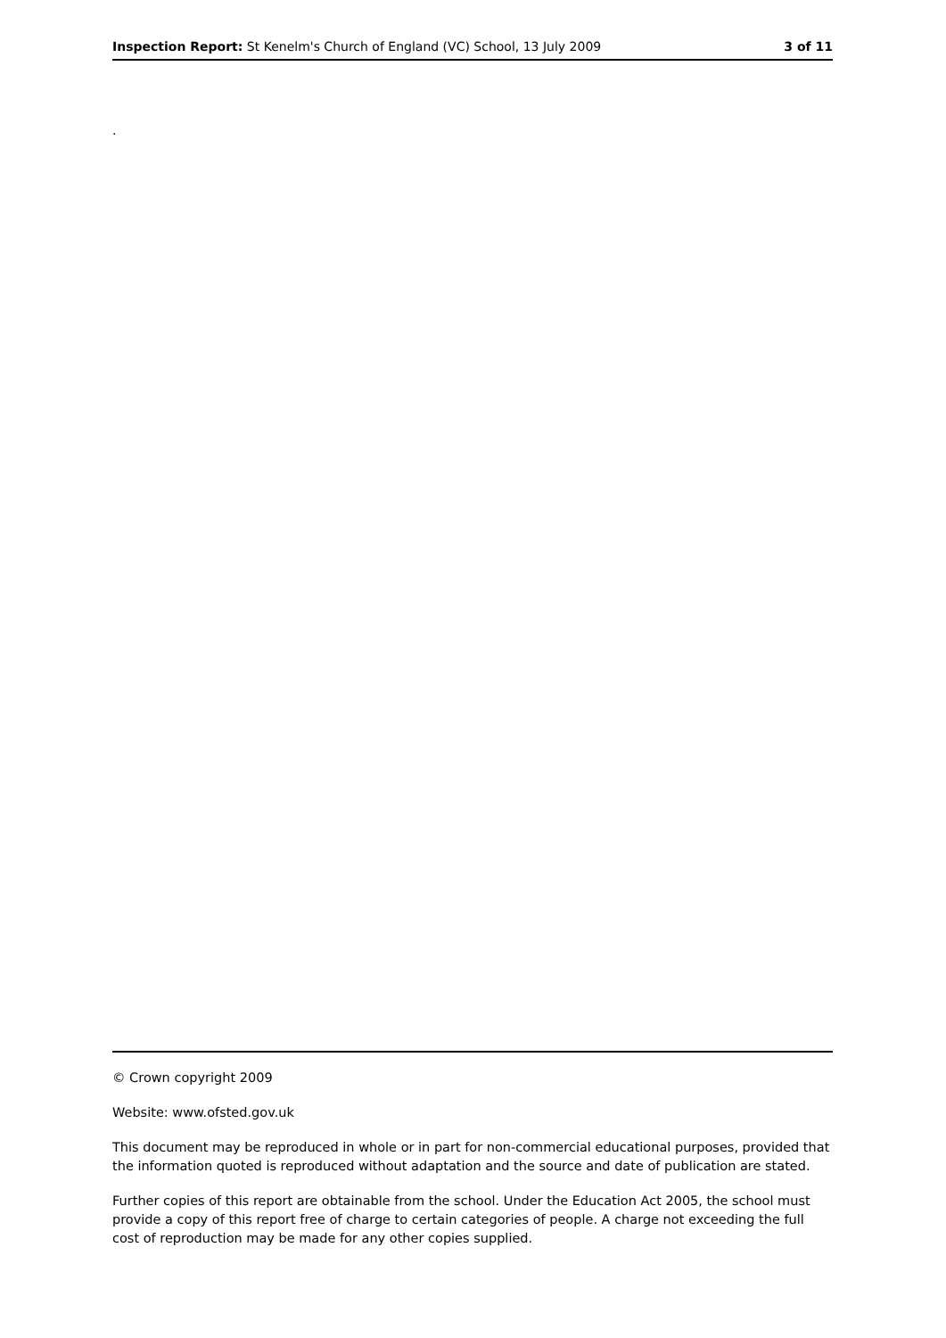Inspection Report: St Kenelm's Church of England (VC) School, 13 July 2009 3 of 11
.
© Crown copyright 2009
Website: www.ofsted.gov.uk
This document may be reproduced in whole or in part for non-commercial educational purposes, provided that the information quoted is reproduced without adaptation and the source and date of publication are stated.
Further copies of this report are obtainable from the school. Under the Education Act 2005, the school must provide a copy of this report free of charge to certain categories of people. A charge not exceeding the full cost of reproduction may be made for any other copies supplied.